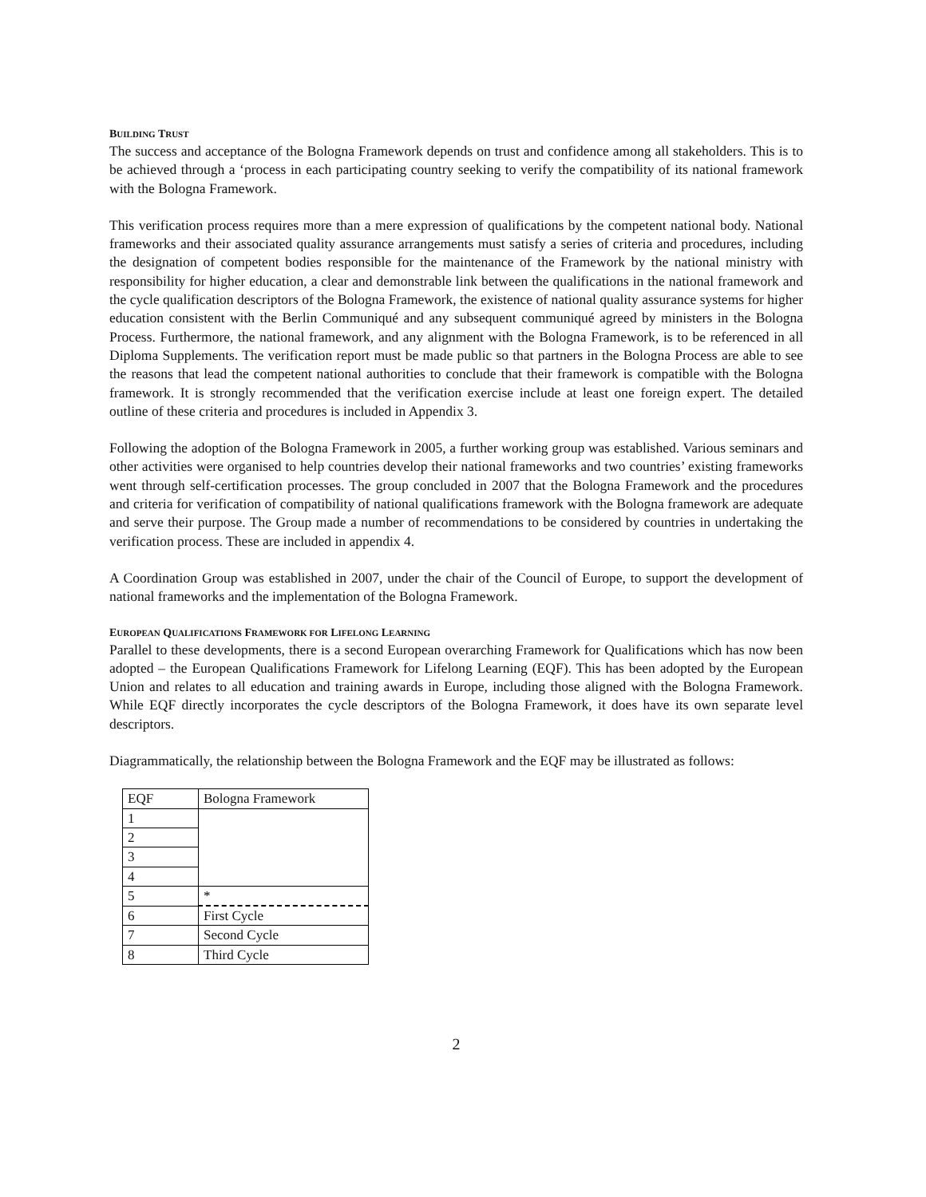BUILDING TRUST
The success and acceptance of the Bologna Framework depends on trust and confidence among all stakeholders. This is to be achieved through a ‘process in each participating country seeking to verify the compatibility of its national framework with the Bologna Framework.
This verification process requires more than a mere expression of qualifications by the competent national body. National frameworks and their associated quality assurance arrangements must satisfy a series of criteria and procedures, including the designation of competent bodies responsible for the maintenance of the Framework by the national ministry with responsibility for higher education, a clear and demonstrable link between the qualifications in the national framework and the cycle qualification descriptors of the Bologna Framework, the existence of national quality assurance systems for higher education consistent with the Berlin Communiqué and any subsequent communiqué agreed by ministers in the Bologna Process. Furthermore, the national framework, and any alignment with the Bologna Framework, is to be referenced in all Diploma Supplements. The verification report must be made public so that partners in the Bologna Process are able to see the reasons that lead the competent national authorities to conclude that their framework is compatible with the Bologna framework. It is strongly recommended that the verification exercise include at least one foreign expert. The detailed outline of these criteria and procedures is included in Appendix 3.
Following the adoption of the Bologna Framework in 2005, a further working group was established. Various seminars and other activities were organised to help countries develop their national frameworks and two countries’ existing frameworks went through self-certification processes. The group concluded in 2007 that the Bologna Framework and the procedures and criteria for verification of compatibility of national qualifications framework with the Bologna framework are adequate and serve their purpose. The Group made a number of recommendations to be considered by countries in undertaking the verification process. These are included in appendix 4.
A Coordination Group was established in 2007, under the chair of the Council of Europe, to support the development of national frameworks and the implementation of the Bologna Framework.
EUROPEAN QUALIFICATIONS FRAMEWORK FOR LIFELONG LEARNING
Parallel to these developments, there is a second European overarching Framework for Qualifications which has now been adopted – the European Qualifications Framework for Lifelong Learning (EQF). This has been adopted by the European Union and relates to all education and training awards in Europe, including those aligned with the Bologna Framework. While EQF directly incorporates the cycle descriptors of the Bologna Framework, it does have its own separate level descriptors.
Diagrammatically, the relationship between the Bologna Framework and the EQF may be illustrated as follows:
| EQF | Bologna Framework |
| 1 | |
| 2 | |
| 3 | |
| 4 | |
| 5 | * |
| 6 | First Cycle |
| 7 | Second Cycle |
| 8 | Third Cycle |
2